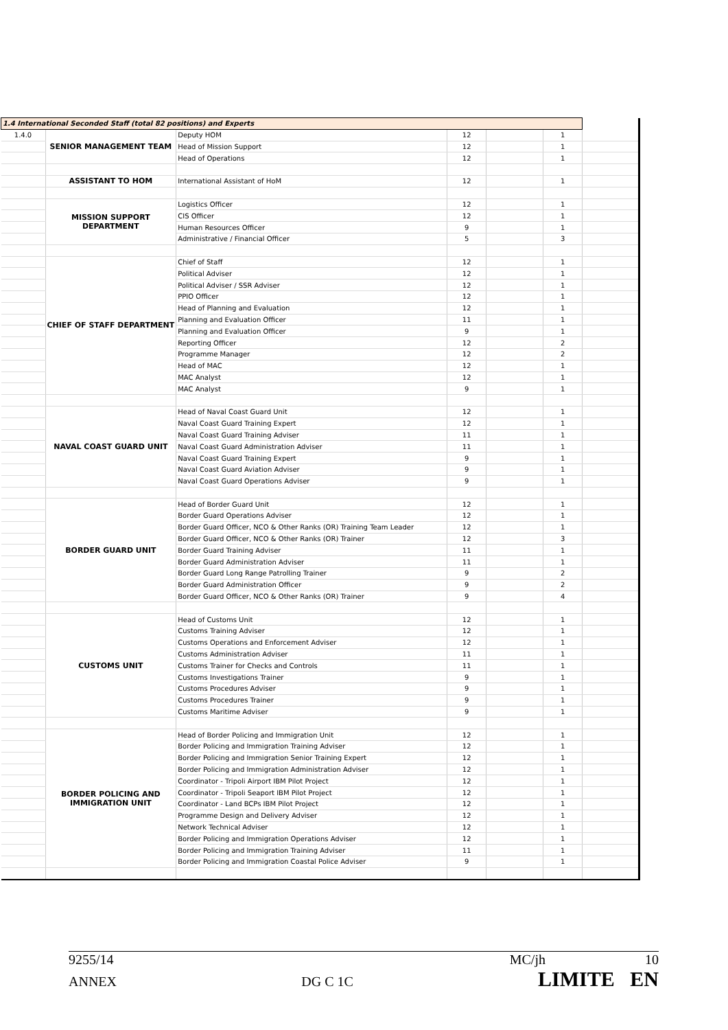| 1.4 International Seconded Staff (total 82 positions) and Experts | | | | | | |
| 1.4.0 | SENIOR MANAGEMENT TEAM | Deputy HOM | 12 | | 1 | |
| | | Head of Mission Support | 12 | | 1 | |
| | | Head of Operations | 12 | | 1 | |
| | ASSISTANT TO HOM | International Assistant of HoM | 12 | | 1 | |
| | MISSION SUPPORT DEPARTMENT | Logistics Officer | 12 | | 1 | |
| | | CIS Officer | 12 | | 1 | |
| | | Human Resources Officer | 9 | | 1 | |
| | | Administrative / Financial Officer | 5 | | 3 | |
| | CHIEF OF STAFF DEPARTMENT | Chief of Staff | 12 | | 1 | |
| | | Political Adviser | 12 | | 1 | |
| | | Political Adviser / SSR Adviser | 12 | | 1 | |
| | | PPIO Officer | 12 | | 1 | |
| | | Head of Planning and Evaluation | 12 | | 1 | |
| | | Planning and Evaluation Officer | 11 | | 1 | |
| | | Planning and Evaluation Officer | 9 | | 1 | |
| | | Reporting Officer | 12 | | 2 | |
| | | Programme Manager | 12 | | 2 | |
| | | Head of MAC | 12 | | 1 | |
| | | MAC Analyst | 12 | | 1 | |
| | | MAC Analyst | 9 | | 1 | |
| | NAVAL COAST GUARD UNIT | Head of Naval Coast Guard Unit | 12 | | 1 | |
| | | Naval Coast Guard Training Expert | 12 | | 1 | |
| | | Naval Coast Guard Training Adviser | 11 | | 1 | |
| | | Naval Coast Guard Administration Adviser | 11 | | 1 | |
| | | Naval Coast Guard Training Expert | 9 | | 1 | |
| | | Naval Coast Guard Aviation Adviser | 9 | | 1 | |
| | | Naval Coast Guard Operations Adviser | 9 | | 1 | |
| | BORDER GUARD UNIT | Head of Border Guard Unit | 12 | | 1 | |
| | | Border Guard Operations Adviser | 12 | | 1 | |
| | | Border Guard Officer, NCO & Other Ranks (OR) Training Team Leader | 12 | | 1 | |
| | | Border Guard Officer, NCO & Other Ranks (OR) Trainer | 12 | | 3 | |
| | | Border Guard Training Adviser | 11 | | 1 | |
| | | Border Guard Administration Adviser | 11 | | 1 | |
| | | Border Guard Long Range Patrolling Trainer | 9 | | 2 | |
| | | Border Guard Administration Officer | 9 | | 2 | |
| | | Border Guard Officer, NCO & Other Ranks (OR) Trainer | 9 | | 4 | |
| | CUSTOMS UNIT | Head of Customs Unit | 12 | | 1 | |
| | | Customs Training Adviser | 12 | | 1 | |
| | | Customs Operations and Enforcement Adviser | 12 | | 1 | |
| | | Customs Administration Adviser | 11 | | 1 | |
| | | Customs Trainer for Checks and Controls | 11 | | 1 | |
| | | Customs Investigations Trainer | 9 | | 1 | |
| | | Customs Procedures Adviser | 9 | | 1 | |
| | | Customs Procedures Trainer | 9 | | 1 | |
| | | Customs Maritime Adviser | 9 | | 1 | |
| | BORDER POLICING AND IMMIGRATION UNIT | Head of Border Policing and Immigration Unit | 12 | | 1 | |
| | | Border Policing and Immigration Training Adviser | 12 | | 1 | |
| | | Border Policing and Immigration Senior Training Expert | 12 | | 1 | |
| | | Border Policing and Immigration Administration Adviser | 12 | | 1 | |
| | | Coordinator - Tripoli Airport IBM Pilot Project | 12 | | 1 | |
| | | Coordinator - Tripoli Seaport IBM Pilot Project | 12 | | 1 | |
| | | Coordinator - Land BCPs IBM Pilot Project | 12 | | 1 | |
| | | Programme Design and Delivery Adviser | 12 | | 1 | |
| | | Network Technical Adviser | 12 | | 1 | |
| | | Border Policing and Immigration Operations Adviser | 12 | | 1 | |
| | | Border Policing and Immigration Training Adviser | 11 | | 1 | |
| | | Border Policing and Immigration Coastal Police Adviser | 9 | | 1 | |
9255/14 MC/jh 10
ANNEX DG C 1C LIMITE EN